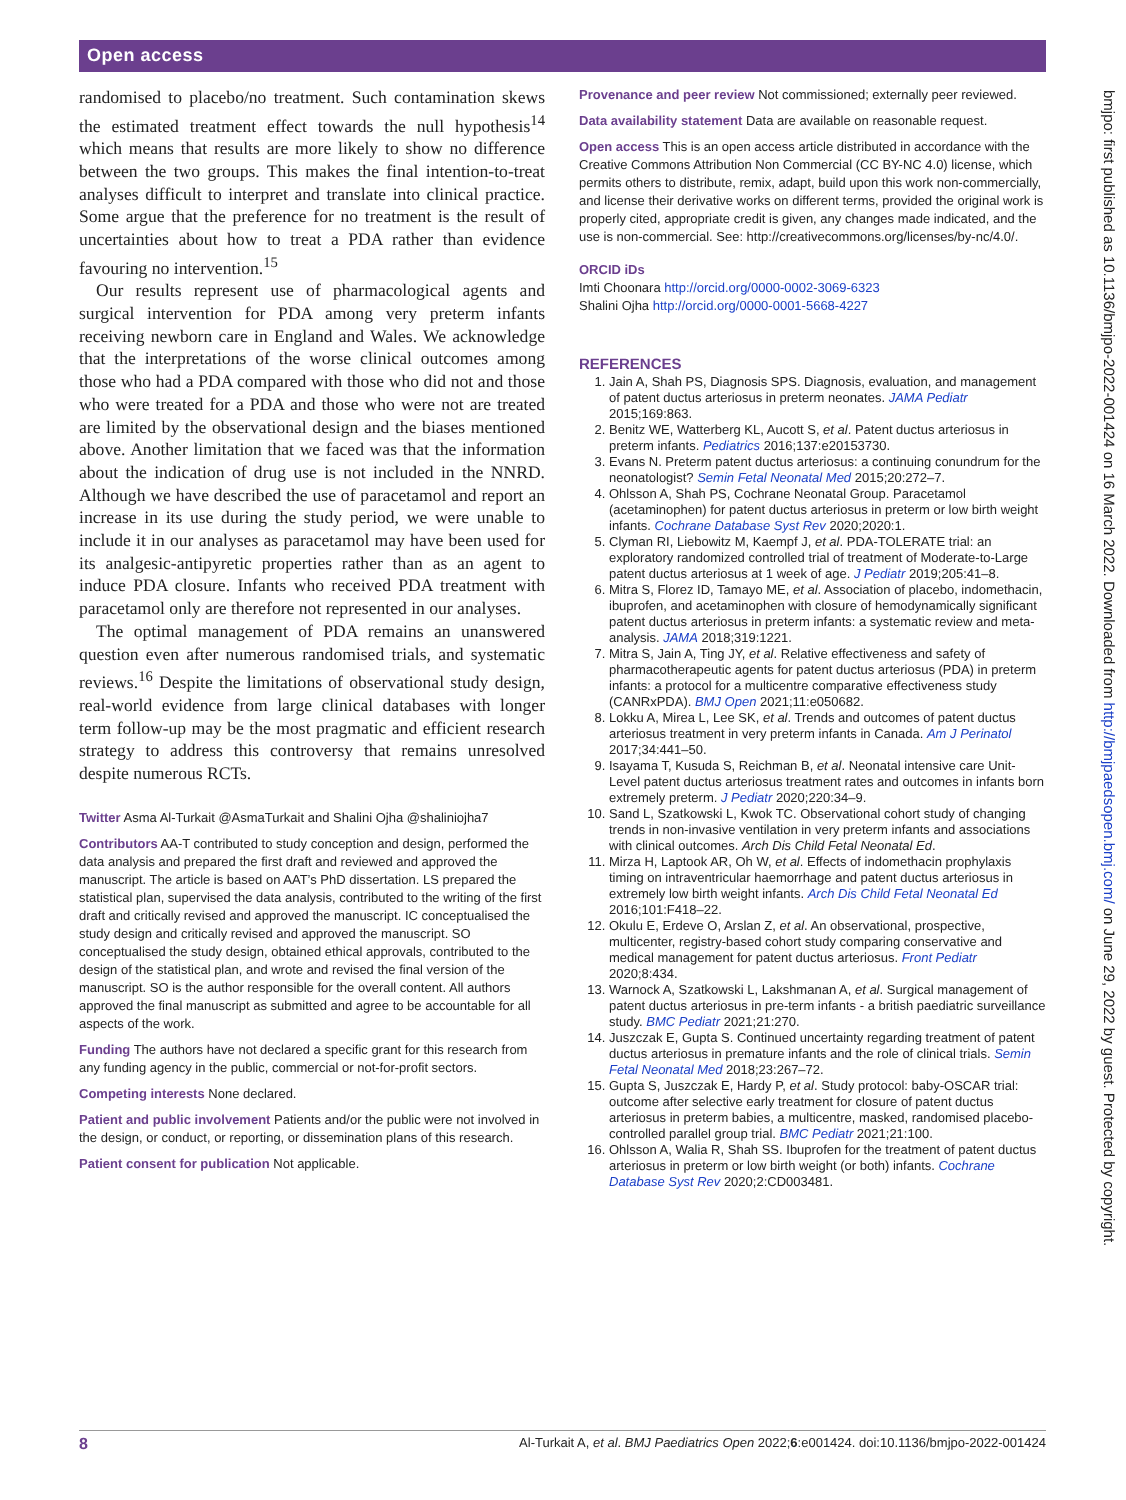Open access
randomised to placebo/no treatment. Such contamination skews the estimated treatment effect towards the null hypothesis<sup>14</sup> which means that results are more likely to show no difference between the two groups. This makes the final intention-to-treat analyses difficult to interpret and translate into clinical practice. Some argue that the preference for no treatment is the result of uncertainties about how to treat a PDA rather than evidence favouring no intervention.<sup>15</sup>
Our results represent use of pharmacological agents and surgical intervention for PDA among very preterm infants receiving newborn care in England and Wales. We acknowledge that the interpretations of the worse clinical outcomes among those who had a PDA compared with those who did not and those who were treated for a PDA and those who were not are treated are limited by the observational design and the biases mentioned above. Another limitation that we faced was that the information about the indication of drug use is not included in the NNRD. Although we have described the use of paracetamol and report an increase in its use during the study period, we were unable to include it in our analyses as paracetamol may have been used for its analgesic-antipyretic properties rather than as an agent to induce PDA closure. Infants who received PDA treatment with paracetamol only are therefore not represented in our analyses.
The optimal management of PDA remains an unanswered question even after numerous randomised trials, and systematic reviews.<sup>16</sup> Despite the limitations of observational study design, real-world evidence from large clinical databases with longer term follow-up may be the most pragmatic and efficient research strategy to address this controversy that remains unresolved despite numerous RCTs.
Twitter Asma Al-Turkait @AsmaTurkait and Shalini Ojha @shaliniojha7
Contributors AA-T contributed to study conception and design, performed the data analysis and prepared the first draft and reviewed and approved the manuscript. The article is based on AAT’s PhD dissertation. LS prepared the statistical plan, supervised the data analysis, contributed to the writing of the first draft and critically revised and approved the manuscript. IC conceptualised the study design and critically revised and approved the manuscript. SO conceptualised the study design, obtained ethical approvals, contributed to the design of the statistical plan, and wrote and revised the final version of the manuscript. SO is the author responsible for the overall content. All authors approved the final manuscript as submitted and agree to be accountable for all aspects of the work.
Funding The authors have not declared a specific grant for this research from any funding agency in the public, commercial or not-for-profit sectors.
Competing interests None declared.
Patient and public involvement Patients and/or the public were not involved in the design, or conduct, or reporting, or dissemination plans of this research.
Patient consent for publication Not applicable.
Provenance and peer review Not commissioned; externally peer reviewed.
Data availability statement Data are available on reasonable request.
Open access This is an open access article distributed in accordance with the Creative Commons Attribution Non Commercial (CC BY-NC 4.0) license, which permits others to distribute, remix, adapt, build upon this work non-commercially, and license their derivative works on different terms, provided the original work is properly cited, appropriate credit is given, any changes made indicated, and the use is non-commercial. See: http://creativecommons.org/licenses/by-nc/4.0/.
ORCID iDs
Imti Choonara http://orcid.org/0000-0002-3069-6323
Shalini Ojha http://orcid.org/0000-0001-5668-4227
REFERENCES
1. Jain A, Shah PS, Diagnosis SPS. Diagnosis, evaluation, and management of patent ductus arteriosus in preterm neonates. JAMA Pediatr 2015;169:863.
2. Benitz WE, Watterberg KL, Aucott S, et al. Patent ductus arteriosus in preterm infants. Pediatrics 2016;137:e20153730.
3. Evans N. Preterm patent ductus arteriosus: a continuing conundrum for the neonatologist? Semin Fetal Neonatal Med 2015;20:272–7.
4. Ohlsson A, Shah PS, Cochrane Neonatal Group. Paracetamol (acetaminophen) for patent ductus arteriosus in preterm or low birth weight infants. Cochrane Database Syst Rev 2020;2020:1.
5. Clyman RI, Liebowitz M, Kaempf J, et al. PDA-TOLERATE trial: an exploratory randomized controlled trial of treatment of Moderate-to-Large patent ductus arteriosus at 1 week of age. J Pediatr 2019;205:41–8.
6. Mitra S, Florez ID, Tamayo ME, et al. Association of placebo, indomethacin, ibuprofen, and acetaminophen with closure of hemodynamically significant patent ductus arteriosus in preterm infants: a systematic review and meta-analysis. JAMA 2018;319:1221.
7. Mitra S, Jain A, Ting JY, et al. Relative effectiveness and safety of pharmacotherapeutic agents for patent ductus arteriosus (PDA) in preterm infants: a protocol for a multicentre comparative effectiveness study (CANRxPDA). BMJ Open 2021;11:e050682.
8. Lokku A, Mirea L, Lee SK, et al. Trends and outcomes of patent ductus arteriosus treatment in very preterm infants in Canada. Am J Perinatol 2017;34:441–50.
9. Isayama T, Kusuda S, Reichman B, et al. Neonatal intensive care Unit-Level patent ductus arteriosus treatment rates and outcomes in infants born extremely preterm. J Pediatr 2020;220:34–9.
10. Sand L, Szatkowski L, Kwok TC. Observational cohort study of changing trends in non-invasive ventilation in very preterm infants and associations with clinical outcomes. Arch Dis Child Fetal Neonatal Ed.
11. Mirza H, Laptook AR, Oh W, et al. Effects of indomethacin prophylaxis timing on intraventricular haemorrhage and patent ductus arteriosus in extremely low birth weight infants. Arch Dis Child Fetal Neonatal Ed 2016;101:F418–22.
12. Okulu E, Erdeve O, Arslan Z, et al. An observational, prospective, multicenter, registry-based cohort study comparing conservative and medical management for patent ductus arteriosus. Front Pediatr 2020;8:434.
13. Warnock A, Szatkowski L, Lakshmanan A, et al. Surgical management of patent ductus arteriosus in pre-term infants - a british paediatric surveillance study. BMC Pediatr 2021;21:270.
14. Juszczak E, Gupta S. Continued uncertainty regarding treatment of patent ductus arteriosus in premature infants and the role of clinical trials. Semin Fetal Neonatal Med 2018;23:267–72.
15. Gupta S, Juszczak E, Hardy P, et al. Study protocol: baby-OSCAR trial: outcome after selective early treatment for closure of patent ductus arteriosus in preterm babies, a multicentre, masked, randomised placebo-controlled parallel group trial. BMC Pediatr 2021;21:100.
16. Ohlsson A, Walia R, Shah SS. Ibuprofen for the treatment of patent ductus arteriosus in preterm or low birth weight (or both) infants. Cochrane Database Syst Rev 2020;2:CD003481.
bmjpo: first published as 10.1136/bmjpo-2022-001424 on 16 March 2022. Downloaded from http://bmjpaedsopen.bmj.com/ on June 29, 2022 by guest. Protected by copyright.
8 Al-Turkait A, et al. BMJ Paediatrics Open 2022;6:e001424. doi:10.1136/bmjpo-2022-001424